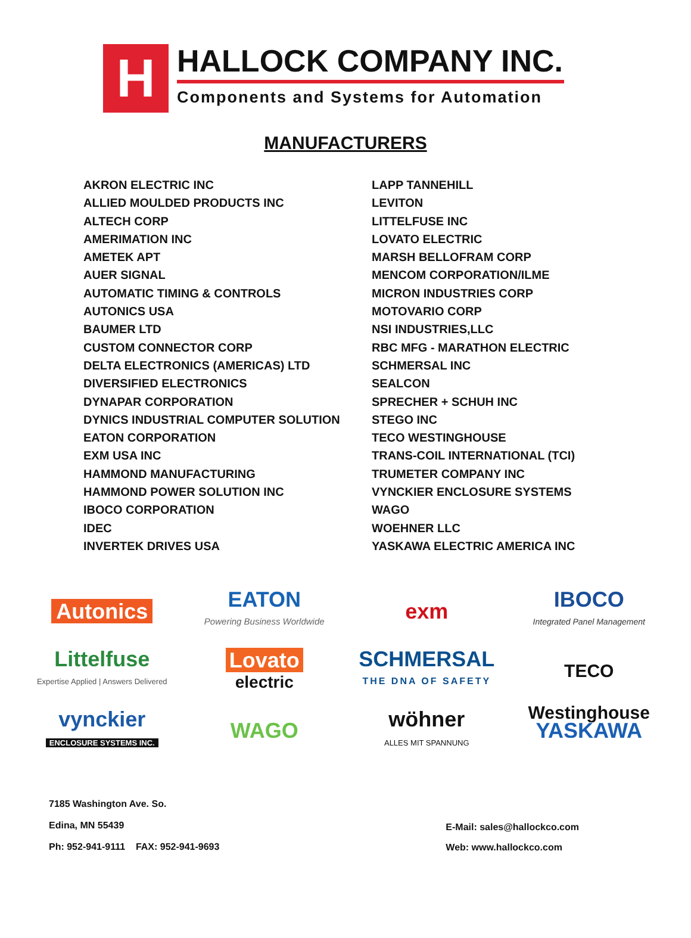H
HALLOCK COMPANY INC.
Components and Systems for Automation
MANUFACTURERS
AKRON ELECTRIC INC
ALLIED MOULDED PRODUCTS INC
ALTECH CORP
AMERIMATION INC
AMETEK APT
AUER SIGNAL
AUTOMATIC TIMING & CONTROLS
AUTONICS USA
BAUMER LTD
CUSTOM CONNECTOR CORP
DELTA ELECTRONICS (AMERICAS) LTD
DIVERSIFIED ELECTRONICS
DYNAPAR CORPORATION
DYNICS INDUSTRIAL COMPUTER SOLUTION
EATON CORPORATION
EXM USA INC
HAMMOND MANUFACTURING
HAMMOND POWER SOLUTION INC
IBOCO CORPORATION
IDEC
INVERTEK DRIVES USA
LAPP TANNEHILL
LEVITON
LITTELFUSE INC
LOVATO ELECTRIC
MARSH BELLOFRAM CORP
MENCOM CORPORATION/ILME
MICRON INDUSTRIES CORP
MOTOVARIO CORP
NSI INDUSTRIES,LLC
RBC MFG - MARATHON ELECTRIC
SCHMERSAL INC
SEALCON
SPRECHER + SCHUH INC
STEGO INC
TECO WESTINGHOUSE
TRANS-COIL INTERNATIONAL (TCI)
TRUMETER COMPANY INC
VYNCKIER ENCLOSURE SYSTEMS
WAGO
WOEHNER LLC
YASKAWA ELECTRIC AMERICA INC
Autonics
EATON
Powering Business Worldwide
exm
IBOCO
Integrated Panel Management
Littelfuse
Expertise Applied | Answers Delivered
Lovato
electric
SCHMERSAL
THE DNA OF SAFETY
TECO Westinghouse
vynckier
ENCLOSURE SYSTEMS INC.
WAGO
wöhner
ALLES MIT SPANNUNG
YASKAWA
7185 Washington Ave. So.
Edina, MN 55439
Ph: 952-941-9111 FAX: 952-941-9693
E-Mail: sales@hallockco.com
Web: www.hallockco.com